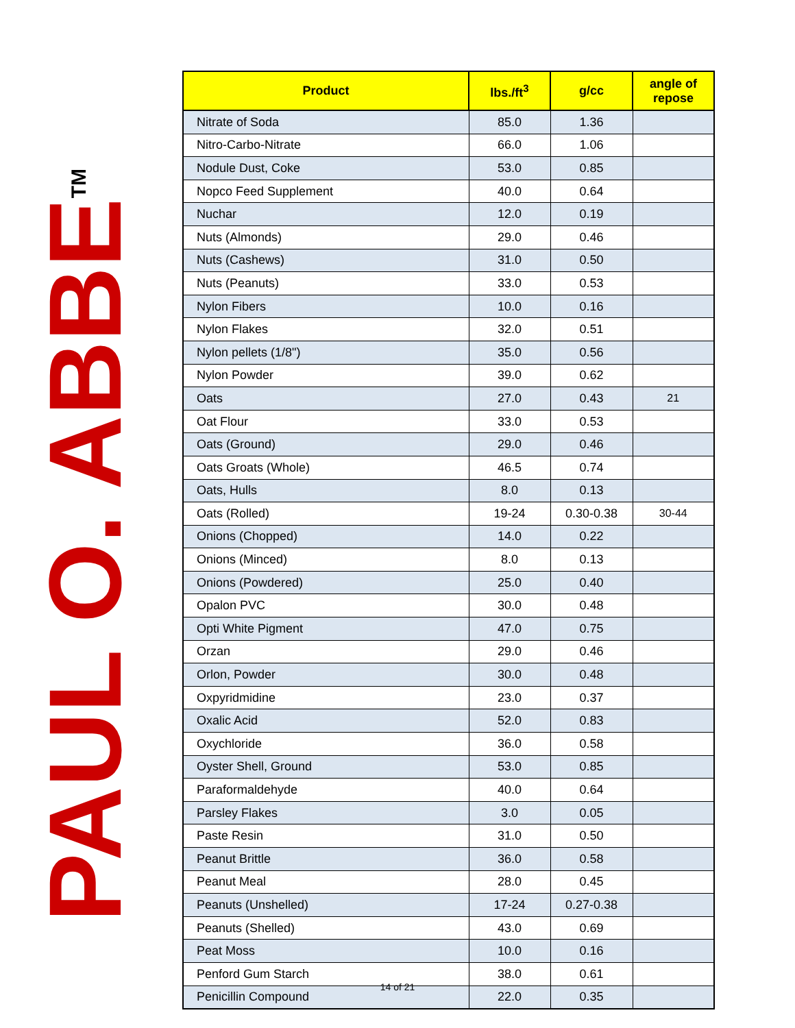PAUL O. ABBE<sup>TM</sup>
| Product | lbs./ft<sup>3</sup> | g/cc | angle of repose |
| --- | --- | --- | --- |
| Nitrate of Soda | 85.0 | 1.36 | |
| Nitro-Carbo-Nitrate | 66.0 | 1.06 | |
| Nodule Dust, Coke | 53.0 | 0.85 | |
| Nopco Feed Supplement | 40.0 | 0.64 | |
| Nuchar | 12.0 | 0.19 | |
| Nuts (Almonds) | 29.0 | 0.46 | |
| Nuts (Cashews) | 31.0 | 0.50 | |
| Nuts (Peanuts) | 33.0 | 0.53 | |
| Nylon Fibers | 10.0 | 0.16 | |
| Nylon Flakes | 32.0 | 0.51 | |
| Nylon pellets (1/8") | 35.0 | 0.56 | |
| Nylon Powder | 39.0 | 0.62 | |
| Oats | 27.0 | 0.43 | 21 |
| Oat Flour | 33.0 | 0.53 | |
| Oats (Ground) | 29.0 | 0.46 | |
| Oats Groats (Whole) | 46.5 | 0.74 | |
| Oats, Hulls | 8.0 | 0.13 | |
| Oats (Rolled) | 19-24 | 0.30-0.38 | 30-44 |
| Onions (Chopped) | 14.0 | 0.22 | |
| Onions (Minced) | 8.0 | 0.13 | |
| Onions (Powdered) | 25.0 | 0.40 | |
| Opalon PVC | 30.0 | 0.48 | |
| Opti White Pigment | 47.0 | 0.75 | |
| Orzan | 29.0 | 0.46 | |
| Orlon, Powder | 30.0 | 0.48 | |
| Oxpyridmidine | 23.0 | 0.37 | |
| Oxalic Acid | 52.0 | 0.83 | |
| Oxychloride | 36.0 | 0.58 | |
| Oyster Shell, Ground | 53.0 | 0.85 | |
| Paraformaldehyde | 40.0 | 0.64 | |
| Parsley Flakes | 3.0 | 0.05 | |
| Paste Resin | 31.0 | 0.50 | |
| Peanut Brittle | 36.0 | 0.58 | |
| Peanut Meal | 28.0 | 0.45 | |
| Peanuts (Unshelled) | 17-24 | 0.27-0.38 | |
| Peanuts (Shelled) | 43.0 | 0.69 | |
| Peat Moss | 10.0 | 0.16 | |
| Penford Gum Starch | 38.0 | 0.61 | |
| Penicillin Compound | 22.0 | 0.35 | |
14 of 21